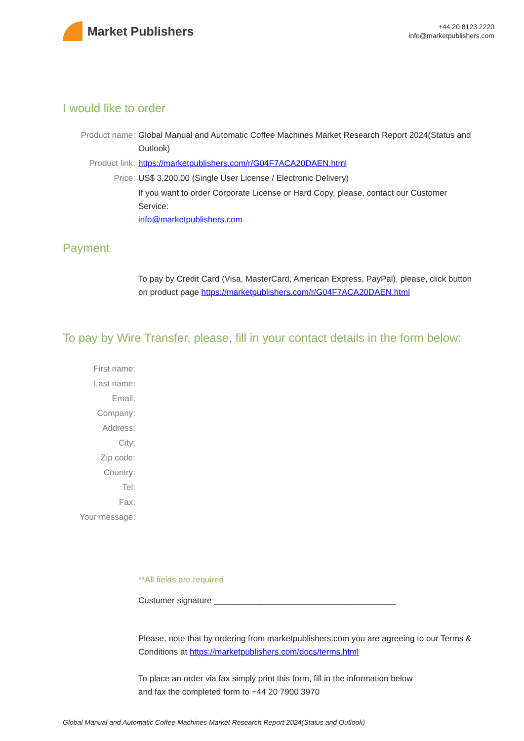Market Publishers
+44 20 8123 2220
info@marketpublishers.com
I would like to order
Product name: Global Manual and Automatic Coffee Machines Market Research Report 2024(Status and Outlook)
Product link: https://marketpublishers.com/r/G04F7ACA20DAEN.html
Price: US$ 3,200.00 (Single User License / Electronic Delivery)
If you want to order Corporate License or Hard Copy, please, contact our Customer Service:
info@marketpublishers.com
Payment
To pay by Credit Card (Visa, MasterCard, American Express, PayPal), please, click button on product page https://marketpublishers.com/r/G04F7ACA20DAEN.html
To pay by Wire Transfer, please, fill in your contact details in the form below:
First name:
Last name:
Email:
Company:
Address:
City:
Zip code:
Country:
Tel:
Fax:
Your message:
**All fields are required
Custumer signature _______________________________________
Please, note that by ordering from marketpublishers.com you are agreeing to our Terms & Conditions at https://marketpublishers.com/docs/terms.html
To place an order via fax simply print this form, fill in the information below
and fax the completed form to +44 20 7900 3970
Global Manual and Automatic Coffee Machines Market Research Report 2024(Status and Outlook)